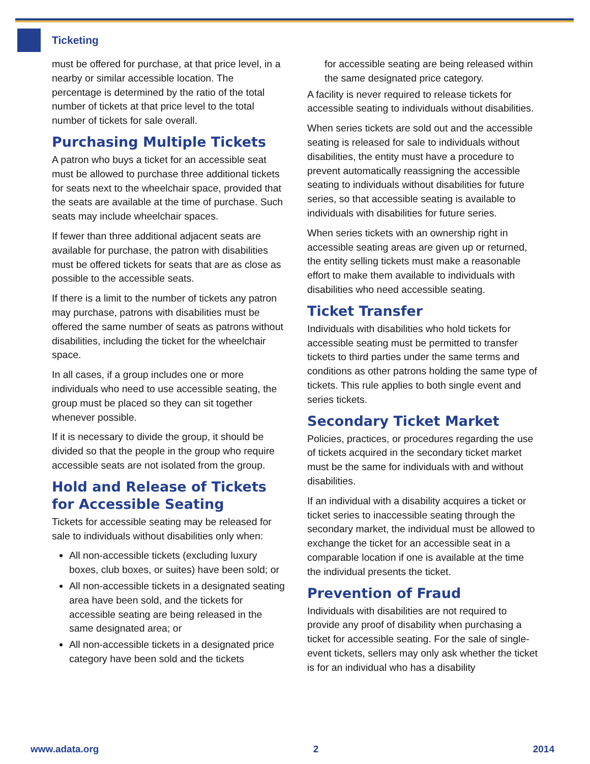Ticketing
must be offered for purchase, at that price level, in a nearby or similar accessible location. The percentage is determined by the ratio of the total number of tickets at that price level to the total number of tickets for sale overall.
Purchasing Multiple Tickets
A patron who buys a ticket for an accessible seat must be allowed to purchase three additional tickets for seats next to the wheelchair space, provided that the seats are available at the time of purchase. Such seats may include wheelchair spaces.
If fewer than three additional adjacent seats are available for purchase, the patron with disabilities must be offered tickets for seats that are as close as possible to the accessible seats.
If there is a limit to the number of tickets any patron may purchase, patrons with disabilities must be offered the same number of seats as patrons without disabilities, including the ticket for the wheelchair space.
In all cases, if a group includes one or more individuals who need to use accessible seating, the group must be placed so they can sit together whenever possible.
If it is necessary to divide the group, it should be divided so that the people in the group who require accessible seats are not isolated from the group.
Hold and Release of Tickets for Accessible Seating
Tickets for accessible seating may be released for sale to individuals without disabilities only when:
All non-accessible tickets (excluding luxury boxes, club boxes, or suites) have been sold; or
All non-accessible tickets in a designated seating area have been sold, and the tickets for accessible seating are being released in the same designated area; or
All non-accessible tickets in a designated price category have been sold and the tickets
for accessible seating are being released within the same designated price category.
A facility is never required to release tickets for accessible seating to individuals without disabilities.
When series tickets are sold out and the accessible seating is released for sale to individuals without disabilities, the entity must have a procedure to prevent automatically reassigning the accessible seating to individuals without disabilities for future series, so that accessible seating is available to individuals with disabilities for future series.
When series tickets with an ownership right in accessible seating areas are given up or returned, the entity selling tickets must make a reasonable effort to make them available to individuals with disabilities who need accessible seating.
Ticket Transfer
Individuals with disabilities who hold tickets for accessible seating must be permitted to transfer tickets to third parties under the same terms and conditions as other patrons holding the same type of tickets. This rule applies to both single event and series tickets.
Secondary Ticket Market
Policies, practices, or procedures regarding the use of tickets acquired in the secondary ticket market must be the same for individuals with and without disabilities.
If an individual with a disability acquires a ticket or ticket series to inaccessible seating through the secondary market, the individual must be allowed to exchange the ticket for an accessible seat in a comparable location if one is available at the time the individual presents the ticket.
Prevention of Fraud
Individuals with disabilities are not required to provide any proof of disability when purchasing a ticket for accessible seating. For the sale of single-event tickets, sellers may only ask whether the ticket is for an individual who has a disability
www.adata.org 2 2014